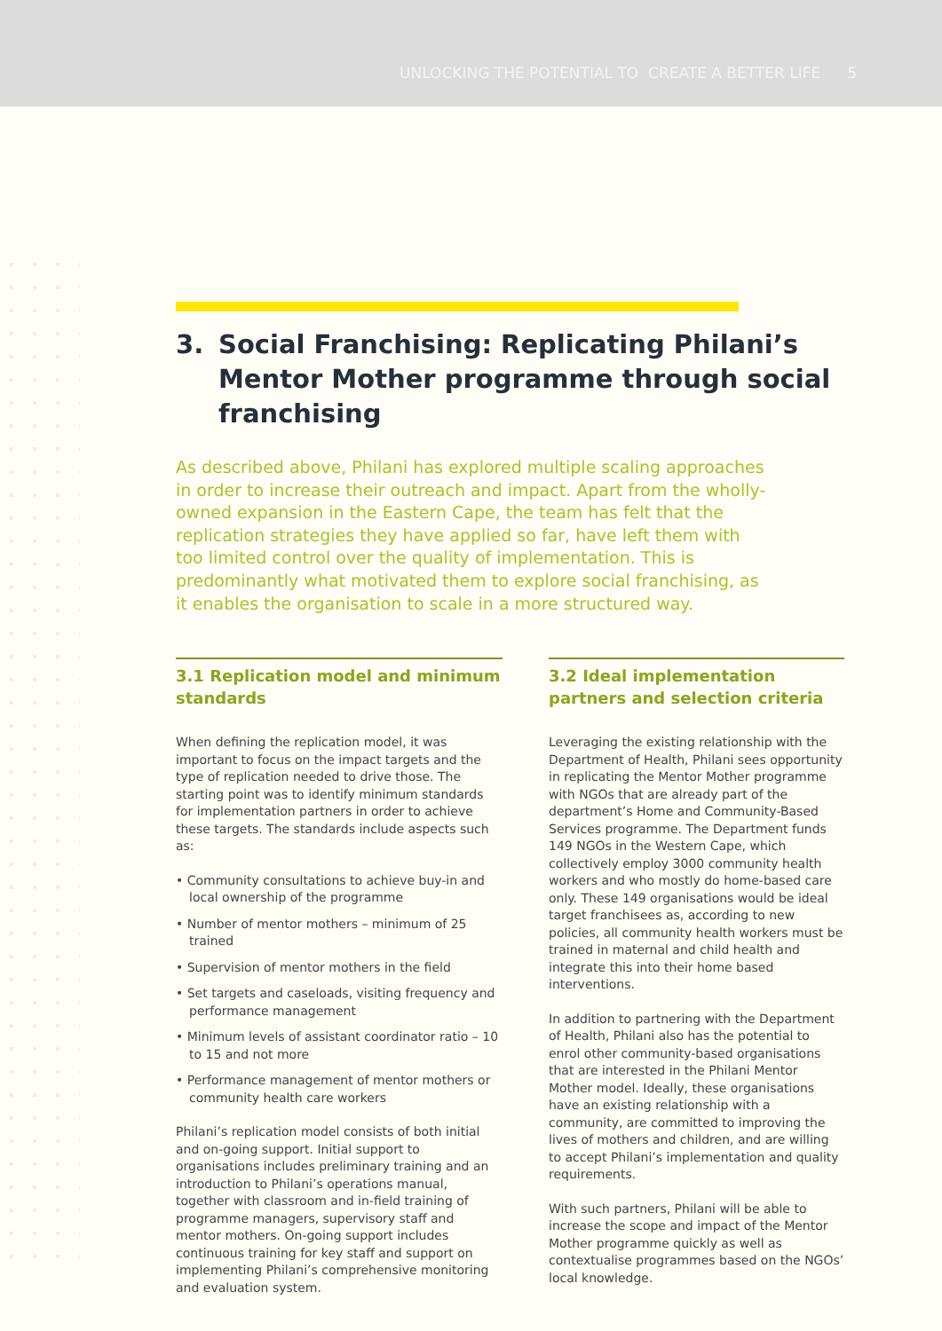UNLOCKING THE POTENTIAL TO CREATE A BETTER LIFE 5
3. Social Franchising: Replicating Philani’s Mentor Mother programme through social franchising
As described above, Philani has explored multiple scaling approaches in order to increase their outreach and impact. Apart from the wholly-owned expansion in the Eastern Cape, the team has felt that the replication strategies they have applied so far, have left them with too limited control over the quality of implementation. This is predominantly what motivated them to explore social franchising, as it enables the organisation to scale in a more structured way.
3.1 Replication model and minimum standards
When defining the replication model, it was important to focus on the impact targets and the type of replication needed to drive those. The starting point was to identify minimum standards for implementation partners in order to achieve these targets. The standards include aspects such as:
• Community consultations to achieve buy-in and local ownership of the programme
• Number of mentor mothers – minimum of 25 trained
• Supervision of mentor mothers in the field
• Set targets and caseloads, visiting frequency and performance management
• Minimum levels of assistant coordinator ratio – 10 to 15 and not more
• Performance management of mentor mothers or community health care workers
Philani’s replication model consists of both initial and on-going support. Initial support to organisations includes preliminary training and an introduction to Philani’s operations manual, together with classroom and in-field training of programme managers, supervisory staff and mentor mothers. On-going support includes continuous training for key staff and support on implementing Philani’s comprehensive monitoring and evaluation system.
3.2 Ideal implementation partners and selection criteria
Leveraging the existing relationship with the Department of Health, Philani sees opportunity in replicating the Mentor Mother programme with NGOs that are already part of the department’s Home and Community-Based Services programme. The Department funds 149 NGOs in the Western Cape, which collectively employ 3000 community health workers and who mostly do home-based care only. These 149 organisations would be ideal target franchisees as, according to new policies, all community health workers must be trained in maternal and child health and integrate this into their home based interventions.
In addition to partnering with the Department of Health, Philani also has the potential to enrol other community-based organisations that are interested in the Philani Mentor Mother model. Ideally, these organisations have an existing relationship with a community, are committed to improving the lives of mothers and children, and are willing to accept Philani’s implementation and quality requirements.
With such partners, Philani will be able to increase the scope and impact of the Mentor Mother programme quickly as well as contextualise programmes based on the NGOs’ local knowledge.